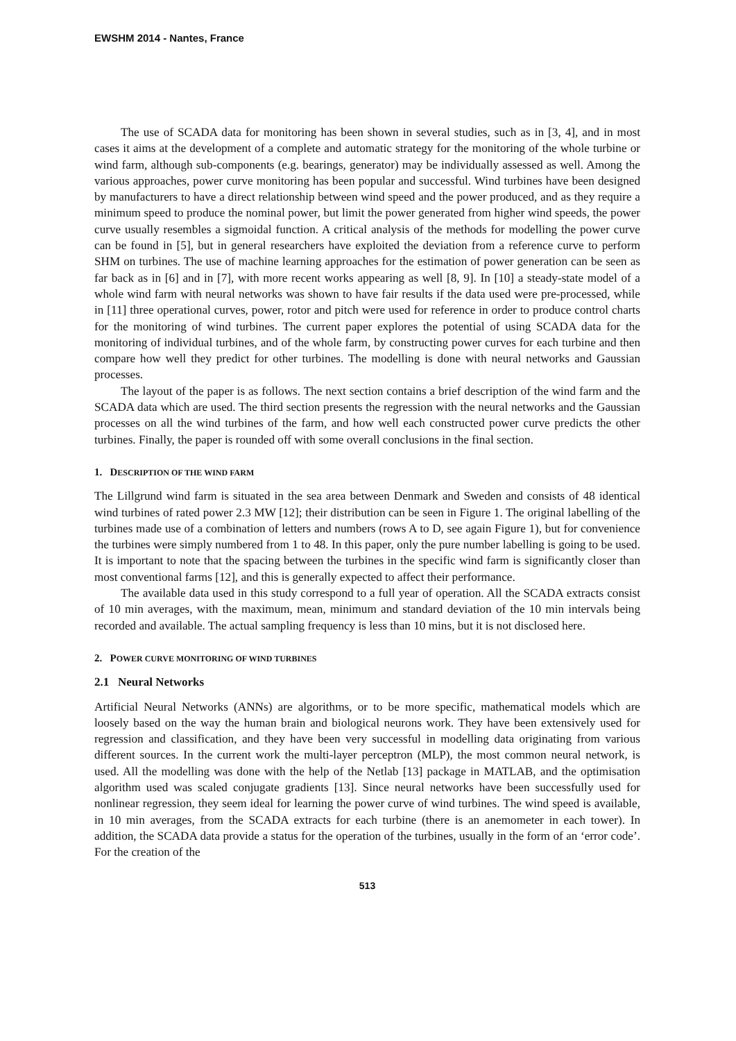EWSHM 2014 - Nantes, France
The use of SCADA data for monitoring has been shown in several studies, such as in [3, 4], and in most cases it aims at the development of a complete and automatic strategy for the monitoring of the whole turbine or wind farm, although sub-components (e.g. bearings, generator) may be individually assessed as well. Among the various approaches, power curve monitoring has been popular and successful. Wind turbines have been designed by manufacturers to have a direct relationship between wind speed and the power produced, and as they require a minimum speed to produce the nominal power, but limit the power generated from higher wind speeds, the power curve usually resembles a sigmoidal function. A critical analysis of the methods for modelling the power curve can be found in [5], but in general researchers have exploited the deviation from a reference curve to perform SHM on turbines. The use of machine learning approaches for the estimation of power generation can be seen as far back as in [6] and in [7], with more recent works appearing as well [8, 9]. In [10] a steady-state model of a whole wind farm with neural networks was shown to have fair results if the data used were pre-processed, while in [11] three operational curves, power, rotor and pitch were used for reference in order to produce control charts for the monitoring of wind turbines. The current paper explores the potential of using SCADA data for the monitoring of individual turbines, and of the whole farm, by constructing power curves for each turbine and then compare how well they predict for other turbines. The modelling is done with neural networks and Gaussian processes.
The layout of the paper is as follows. The next section contains a brief description of the wind farm and the SCADA data which are used. The third section presents the regression with the neural networks and the Gaussian processes on all the wind turbines of the farm, and how well each constructed power curve predicts the other turbines. Finally, the paper is rounded off with some overall conclusions in the final section.
1. DESCRIPTION OF THE WIND FARM
The Lillgrund wind farm is situated in the sea area between Denmark and Sweden and consists of 48 identical wind turbines of rated power 2.3 MW [12]; their distribution can be seen in Figure 1. The original labelling of the turbines made use of a combination of letters and numbers (rows A to D, see again Figure 1), but for convenience the turbines were simply numbered from 1 to 48. In this paper, only the pure number labelling is going to be used. It is important to note that the spacing between the turbines in the specific wind farm is significantly closer than most conventional farms [12], and this is generally expected to affect their performance.
The available data used in this study correspond to a full year of operation. All the SCADA extracts consist of 10 min averages, with the maximum, mean, minimum and standard deviation of the 10 min intervals being recorded and available. The actual sampling frequency is less than 10 mins, but it is not disclosed here.
2. POWER CURVE MONITORING OF WIND TURBINES
2.1 Neural Networks
Artificial Neural Networks (ANNs) are algorithms, or to be more specific, mathematical models which are loosely based on the way the human brain and biological neurons work. They have been extensively used for regression and classification, and they have been very successful in modelling data originating from various different sources. In the current work the multi-layer perceptron (MLP), the most common neural network, is used. All the modelling was done with the help of the Netlab [13] package in MATLAB, and the optimisation algorithm used was scaled conjugate gradients [13]. Since neural networks have been successfully used for nonlinear regression, they seem ideal for learning the power curve of wind turbines. The wind speed is available, in 10 min averages, from the SCADA extracts for each turbine (there is an anemometer in each tower). In addition, the SCADA data provide a status for the operation of the turbines, usually in the form of an ‘error code’. For the creation of the
513